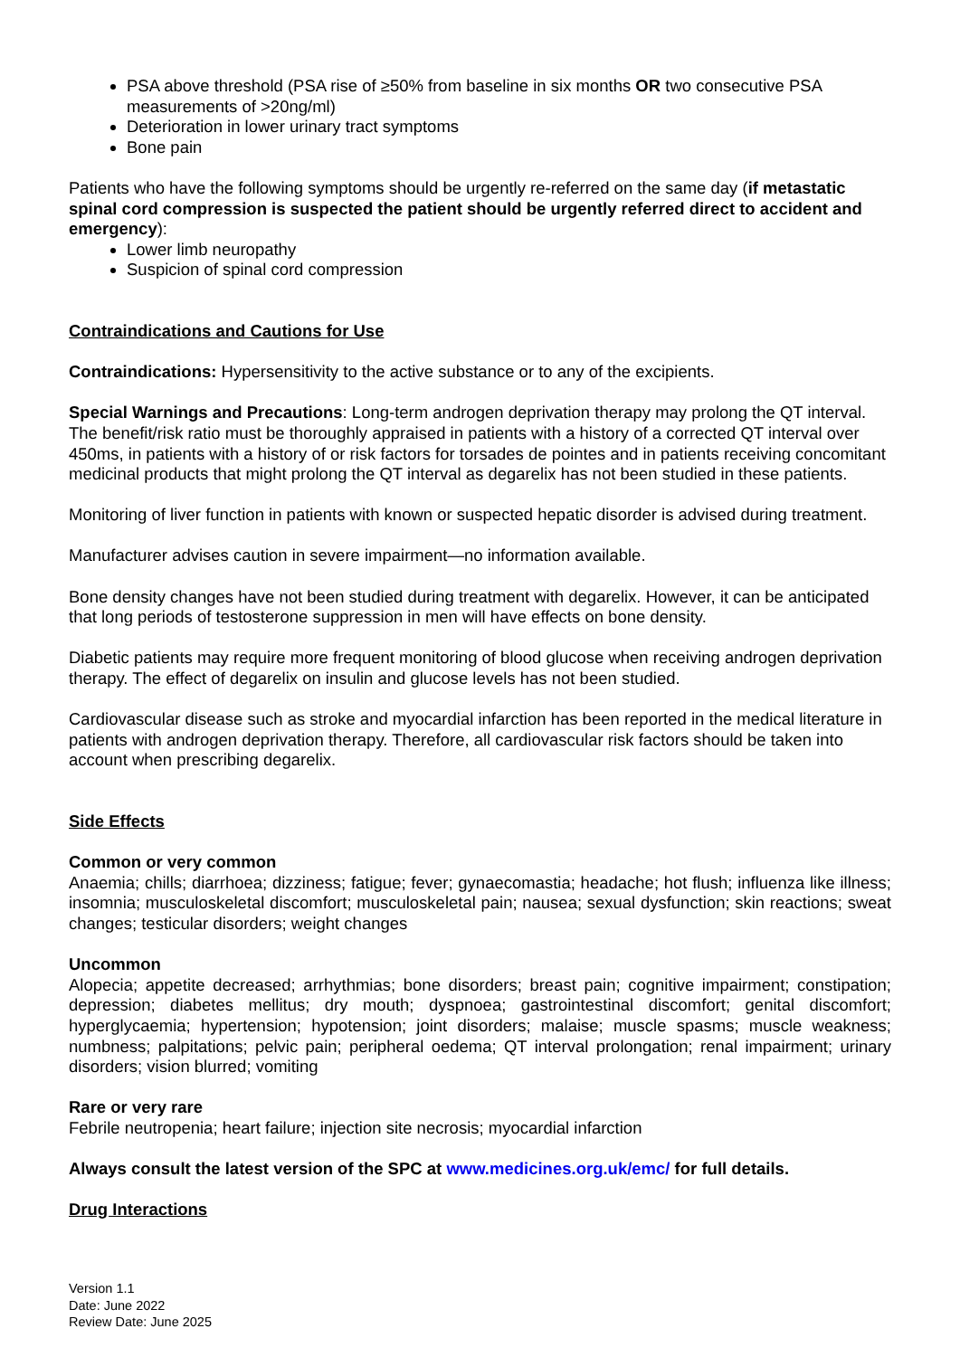PSA above threshold (PSA rise of ≥50% from baseline in six months OR two consecutive PSA measurements of >20ng/ml)
Deterioration in lower urinary tract symptoms
Bone pain
Patients who have the following symptoms should be urgently re-referred on the same day (if metastatic spinal cord compression is suspected the patient should be urgently referred direct to accident and emergency):
Lower limb neuropathy
Suspicion of spinal cord compression
Contraindications and Cautions for Use
Contraindications: Hypersensitivity to the active substance or to any of the excipients.
Special Warnings and Precautions: Long-term androgen deprivation therapy may prolong the QT interval. The benefit/risk ratio must be thoroughly appraised in patients with a history of a corrected QT interval over 450ms, in patients with a history of or risk factors for torsades de pointes and in patients receiving concomitant medicinal products that might prolong the QT interval as degarelix has not been studied in these patients.
Monitoring of liver function in patients with known or suspected hepatic disorder is advised during treatment.
Manufacturer advises caution in severe impairment—no information available.
Bone density changes have not been studied during treatment with degarelix. However, it can be anticipated that long periods of testosterone suppression in men will have effects on bone density.
Diabetic patients may require more frequent monitoring of blood glucose when receiving androgen deprivation therapy. The effect of degarelix on insulin and glucose levels has not been studied.
Cardiovascular disease such as stroke and myocardial infarction has been reported in the medical literature in patients with androgen deprivation therapy. Therefore, all cardiovascular risk factors should be taken into account when prescribing degarelix.
Side Effects
Common or very common
Anaemia; chills; diarrhoea; dizziness; fatigue; fever; gynaecomastia; headache; hot flush; influenza like illness; insomnia; musculoskeletal discomfort; musculoskeletal pain; nausea; sexual dysfunction; skin reactions; sweat changes; testicular disorders; weight changes
Uncommon
Alopecia; appetite decreased; arrhythmias; bone disorders; breast pain; cognitive impairment; constipation; depression; diabetes mellitus; dry mouth; dyspnoea; gastrointestinal discomfort; genital discomfort; hyperglycaemia; hypertension; hypotension; joint disorders; malaise; muscle spasms; muscle weakness; numbness; palpitations; pelvic pain; peripheral oedema; QT interval prolongation; renal impairment; urinary disorders; vision blurred; vomiting
Rare or very rare
Febrile neutropenia; heart failure; injection site necrosis; myocardial infarction
Always consult the latest version of the SPC at www.medicines.org.uk/emc/ for full details.
Drug Interactions
Version 1.1
Date: June 2022
Review Date: June 2025